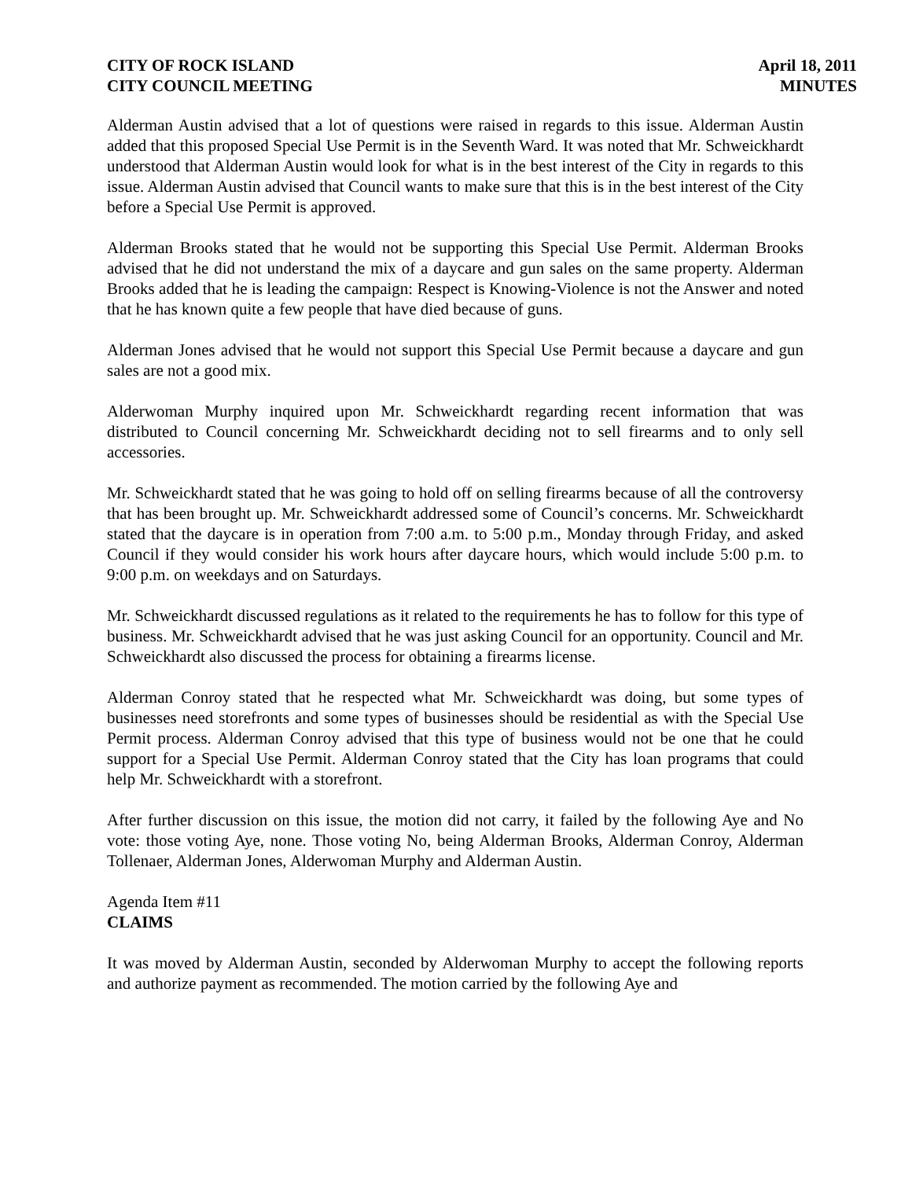CITY OF ROCK ISLAND
CITY COUNCIL MEETING
April 18, 2011
MINUTES
Alderman Austin advised that a lot of questions were raised in regards to this issue. Alderman Austin added that this proposed Special Use Permit is in the Seventh Ward. It was noted that Mr. Schweickhardt understood that Alderman Austin would look for what is in the best interest of the City in regards to this issue. Alderman Austin advised that Council wants to make sure that this is in the best interest of the City before a Special Use Permit is approved.
Alderman Brooks stated that he would not be supporting this Special Use Permit. Alderman Brooks advised that he did not understand the mix of a daycare and gun sales on the same property. Alderman Brooks added that he is leading the campaign: Respect is Knowing-Violence is not the Answer and noted that he has known quite a few people that have died because of guns.
Alderman Jones advised that he would not support this Special Use Permit because a daycare and gun sales are not a good mix.
Alderwoman Murphy inquired upon Mr. Schweickhardt regarding recent information that was distributed to Council concerning Mr. Schweickhardt deciding not to sell firearms and to only sell accessories.
Mr. Schweickhardt stated that he was going to hold off on selling firearms because of all the controversy that has been brought up. Mr. Schweickhardt addressed some of Council’s concerns. Mr. Schweickhardt stated that the daycare is in operation from 7:00 a.m. to 5:00 p.m., Monday through Friday, and asked Council if they would consider his work hours after daycare hours, which would include 5:00 p.m. to 9:00 p.m. on weekdays and on Saturdays.
Mr. Schweickhardt discussed regulations as it related to the requirements he has to follow for this type of business. Mr. Schweickhardt advised that he was just asking Council for an opportunity. Council and Mr. Schweickhardt also discussed the process for obtaining a firearms license.
Alderman Conroy stated that he respected what Mr. Schweickhardt was doing, but some types of businesses need storefronts and some types of businesses should be residential as with the Special Use Permit process. Alderman Conroy advised that this type of business would not be one that he could support for a Special Use Permit. Alderman Conroy stated that the City has loan programs that could help Mr. Schweickhardt with a storefront.
After further discussion on this issue, the motion did not carry, it failed by the following Aye and No vote: those voting Aye, none. Those voting No, being Alderman Brooks, Alderman Conroy, Alderman Tollenaer, Alderman Jones, Alderwoman Murphy and Alderman Austin.
Agenda Item #11
CLAIMS
It was moved by Alderman Austin, seconded by Alderwoman Murphy to accept the following reports and authorize payment as recommended. The motion carried by the following Aye and